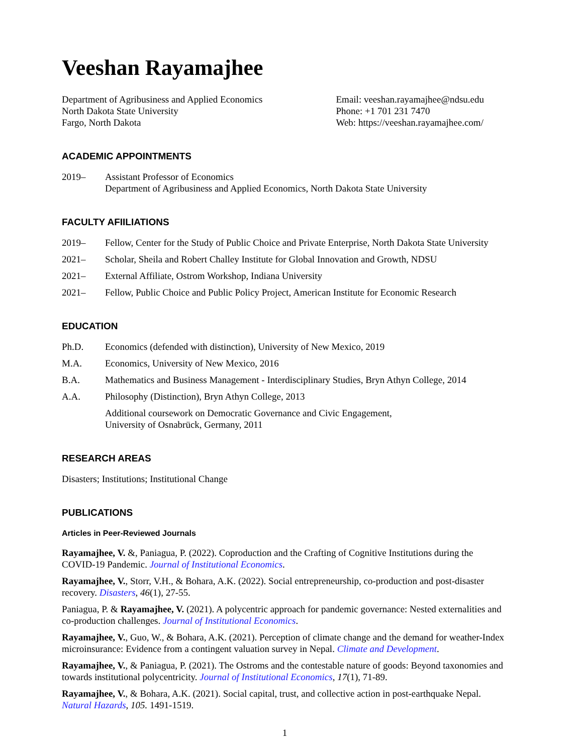Veeshan Rayamajhee
Department of Agribusiness and Applied Economics
North Dakota State University
Fargo, North Dakota
Email: veeshan.rayamajhee@ndsu.edu
Phone: +1 701 231 7470
Web: https://veeshan.rayamajhee.com/
ACADEMIC APPOINTMENTS
2019– Assistant Professor of Economics
Department of Agribusiness and Applied Economics, North Dakota State University
FACULTY AFIILIATIONS
2019– Fellow, Center for the Study of Public Choice and Private Enterprise, North Dakota State University
2021– Scholar, Sheila and Robert Challey Institute for Global Innovation and Growth, NDSU
2021– External Affiliate, Ostrom Workshop, Indiana University
2021– Fellow, Public Choice and Public Policy Project, American Institute for Economic Research
EDUCATION
Ph.D. Economics (defended with distinction), University of New Mexico, 2019
M.A. Economics, University of New Mexico, 2016
B.A. Mathematics and Business Management - Interdisciplinary Studies, Bryn Athyn College, 2014
A.A. Philosophy (Distinction), Bryn Athyn College, 2013
Additional coursework on Democratic Governance and Civic Engagement,
University of Osnabrück, Germany, 2011
RESEARCH AREAS
Disasters; Institutions; Institutional Change
PUBLICATIONS
Articles in Peer-Reviewed Journals
Rayamajhee, V. &, Paniagua, P. (2022). Coproduction and the Crafting of Cognitive Institutions during the COVID-19 Pandemic. Journal of Institutional Economics.
Rayamajhee, V., Storr, V.H., & Bohara, A.K. (2022). Social entrepreneurship, co-production and post-disaster recovery. Disasters, 46(1), 27-55.
Paniagua, P. & Rayamajhee, V. (2021). A polycentric approach for pandemic governance: Nested externalities and co-production challenges. Journal of Institutional Economics.
Rayamajhee, V., Guo, W., & Bohara, A.K. (2021). Perception of climate change and the demand for weather-Index microinsurance: Evidence from a contingent valuation survey in Nepal. Climate and Development.
Rayamajhee, V., & Paniagua, P. (2021). The Ostroms and the contestable nature of goods: Beyond taxonomies and towards institutional polycentricity. Journal of Institutional Economics, 17(1), 71-89.
Rayamajhee, V., & Bohara, A.K. (2021). Social capital, trust, and collective action in post-earthquake Nepal. Natural Hazards, 105. 1491-1519.
1